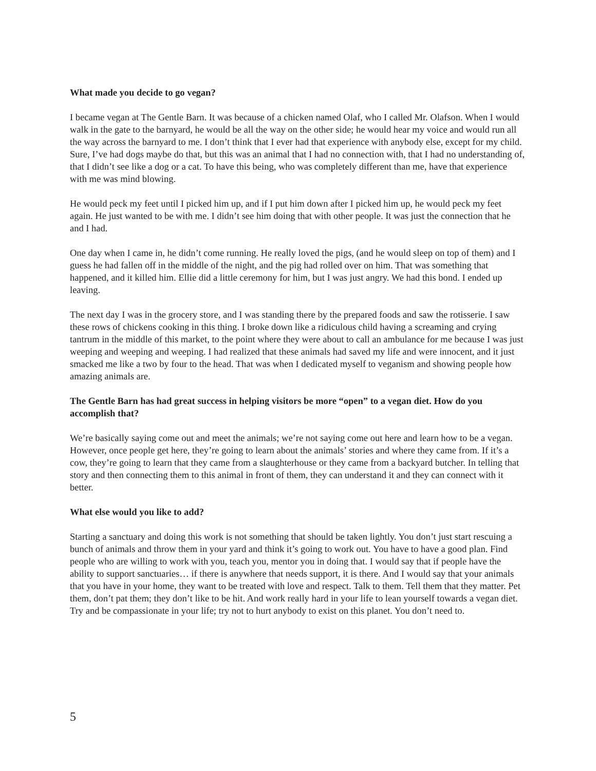What made you decide to go vegan?
I became vegan at The Gentle Barn. It was because of a chicken named Olaf, who I called Mr. Olafson. When I would walk in the gate to the barnyard, he would be all the way on the other side; he would hear my voice and would run all the way across the barnyard to me. I don’t think that I ever had that experience with anybody else, except for my child. Sure, I’ve had dogs maybe do that, but this was an animal that I had no connection with, that I had no understanding of, that I didn’t see like a dog or a cat. To have this being, who was completely different than me, have that experience with me was mind blowing.
He would peck my feet until I picked him up, and if I put him down after I picked him up, he would peck my feet again. He just wanted to be with me. I didn’t see him doing that with other people. It was just the connection that he and I had.
One day when I came in, he didn’t come running. He really loved the pigs, (and he would sleep on top of them) and I guess he had fallen off in the middle of the night, and the pig had rolled over on him. That was something that happened, and it killed him. Ellie did a little ceremony for him, but I was just angry. We had this bond. I ended up leaving.
The next day I was in the grocery store, and I was standing there by the prepared foods and saw the rotisserie. I saw these rows of chickens cooking in this thing. I broke down like a ridiculous child having a screaming and crying tantrum in the middle of this market, to the point where they were about to call an ambulance for me because I was just weeping and weeping and weeping. I had realized that these animals had saved my life and were innocent, and it just smacked me like a two by four to the head. That was when I dedicated myself to veganism and showing people how amazing animals are.
The Gentle Barn has had great success in helping visitors be more “open” to a vegan diet. How do you accomplish that?
We’re basically saying come out and meet the animals; we’re not saying come out here and learn how to be a vegan. However, once people get here, they’re going to learn about the animals’ stories and where they came from. If it’s a cow, they’re going to learn that they came from a slaughterhouse or they came from a backyard butcher. In telling that story and then connecting them to this animal in front of them, they can understand it and they can connect with it better.
What else would you like to add?
Starting a sanctuary and doing this work is not something that should be taken lightly. You don’t just start rescuing a bunch of animals and throw them in your yard and think it’s going to work out. You have to have a good plan. Find people who are willing to work with you, teach you, mentor you in doing that. I would say that if people have the ability to support sanctuaries… if there is anywhere that needs support, it is there. And I would say that your animals that you have in your home, they want to be treated with love and respect. Talk to them. Tell them that they matter. Pet them, don’t pat them; they don’t like to be hit. And work really hard in your life to lean yourself towards a vegan diet. Try and be compassionate in your life; try not to hurt anybody to exist on this planet. You don’t need to.
5